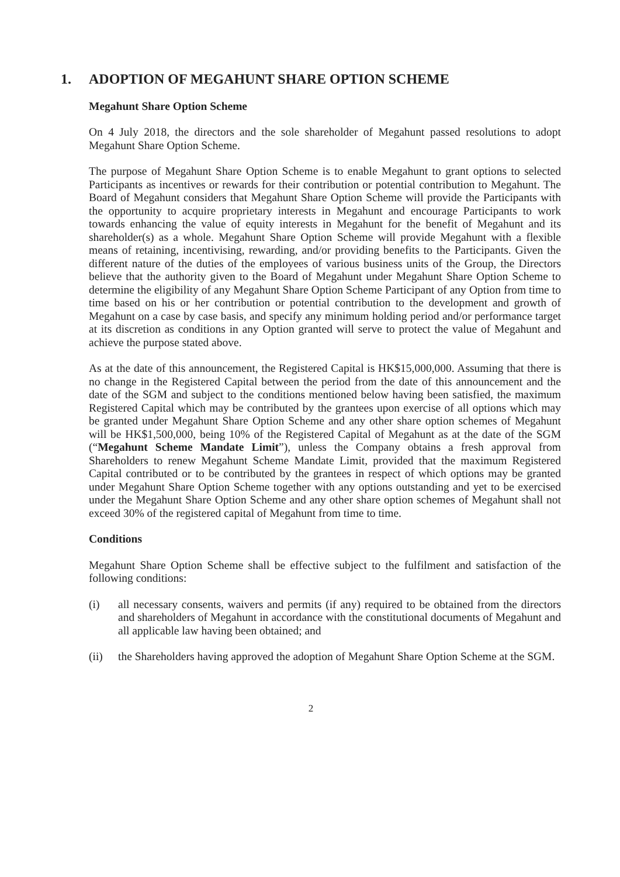1. ADOPTION OF MEGAHUNT SHARE OPTION SCHEME
Megahunt Share Option Scheme
On 4 July 2018, the directors and the sole shareholder of Megahunt passed resolutions to adopt Megahunt Share Option Scheme.
The purpose of Megahunt Share Option Scheme is to enable Megahunt to grant options to selected Participants as incentives or rewards for their contribution or potential contribution to Megahunt. The Board of Megahunt considers that Megahunt Share Option Scheme will provide the Participants with the opportunity to acquire proprietary interests in Megahunt and encourage Participants to work towards enhancing the value of equity interests in Megahunt for the benefit of Megahunt and its shareholder(s) as a whole. Megahunt Share Option Scheme will provide Megahunt with a flexible means of retaining, incentivising, rewarding, and/or providing benefits to the Participants. Given the different nature of the duties of the employees of various business units of the Group, the Directors believe that the authority given to the Board of Megahunt under Megahunt Share Option Scheme to determine the eligibility of any Megahunt Share Option Scheme Participant of any Option from time to time based on his or her contribution or potential contribution to the development and growth of Megahunt on a case by case basis, and specify any minimum holding period and/or performance target at its discretion as conditions in any Option granted will serve to protect the value of Megahunt and achieve the purpose stated above.
As at the date of this announcement, the Registered Capital is HK$15,000,000. Assuming that there is no change in the Registered Capital between the period from the date of this announcement and the date of the SGM and subject to the conditions mentioned below having been satisfied, the maximum Registered Capital which may be contributed by the grantees upon exercise of all options which may be granted under Megahunt Share Option Scheme and any other share option schemes of Megahunt will be HK$1,500,000, being 10% of the Registered Capital of Megahunt as at the date of the SGM (“Megahunt Scheme Mandate Limit”), unless the Company obtains a fresh approval from Shareholders to renew Megahunt Scheme Mandate Limit, provided that the maximum Registered Capital contributed or to be contributed by the grantees in respect of which options may be granted under Megahunt Share Option Scheme together with any options outstanding and yet to be exercised under the Megahunt Share Option Scheme and any other share option schemes of Megahunt shall not exceed 30% of the registered capital of Megahunt from time to time.
Conditions
Megahunt Share Option Scheme shall be effective subject to the fulfilment and satisfaction of the following conditions:
(i) all necessary consents, waivers and permits (if any) required to be obtained from the directors and shareholders of Megahunt in accordance with the constitutional documents of Megahunt and all applicable law having been obtained; and
(ii) the Shareholders having approved the adoption of Megahunt Share Option Scheme at the SGM.
2